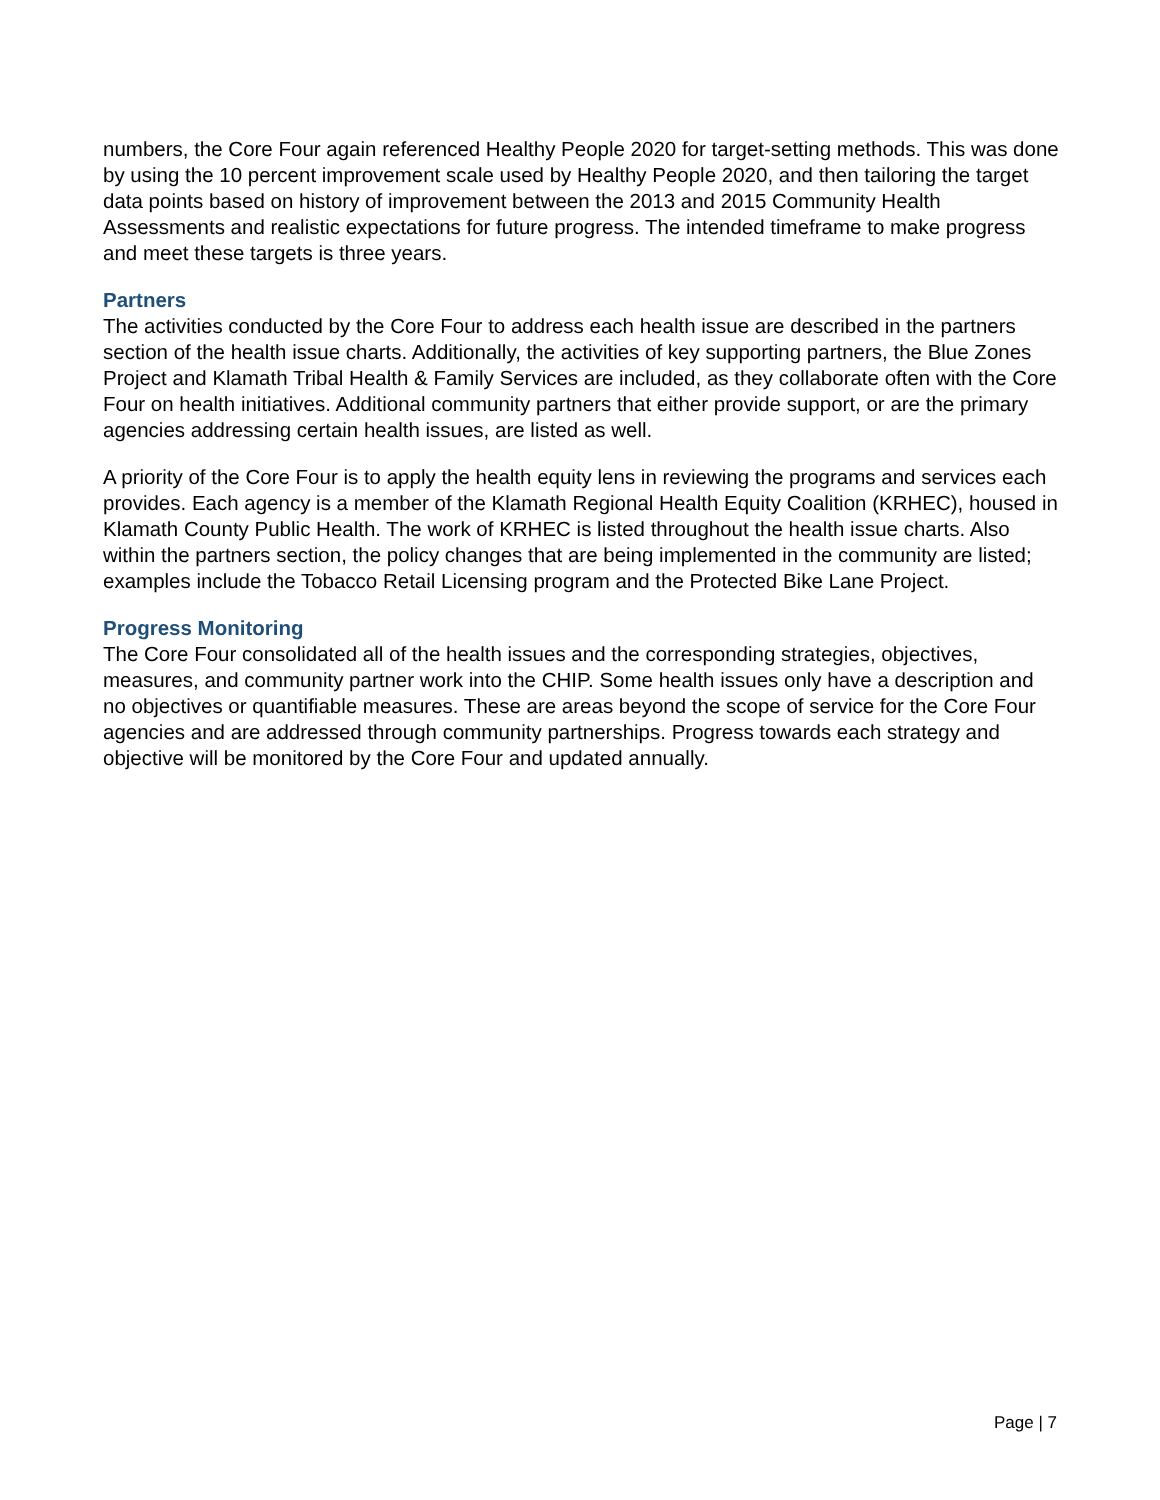numbers, the Core Four again referenced Healthy People 2020 for target-setting methods. This was done by using the 10 percent improvement scale used by Healthy People 2020, and then tailoring the target data points based on history of improvement between the 2013 and 2015 Community Health Assessments and realistic expectations for future progress. The intended timeframe to make progress and meet these targets is three years.
Partners
The activities conducted by the Core Four to address each health issue are described in the partners section of the health issue charts. Additionally, the activities of key supporting partners, the Blue Zones Project and Klamath Tribal Health & Family Services are included, as they collaborate often with the Core Four on health initiatives. Additional community partners that either provide support, or are the primary agencies addressing certain health issues, are listed as well.
A priority of the Core Four is to apply the health equity lens in reviewing the programs and services each provides. Each agency is a member of the Klamath Regional Health Equity Coalition (KRHEC), housed in Klamath County Public Health. The work of KRHEC is listed throughout the health issue charts. Also within the partners section, the policy changes that are being implemented in the community are listed; examples include the Tobacco Retail Licensing program and the Protected Bike Lane Project.
Progress Monitoring
The Core Four consolidated all of the health issues and the corresponding strategies, objectives, measures, and community partner work into the CHIP. Some health issues only have a description and no objectives or quantifiable measures. These are areas beyond the scope of service for the Core Four agencies and are addressed through community partnerships. Progress towards each strategy and objective will be monitored by the Core Four and updated annually.
Page | 7